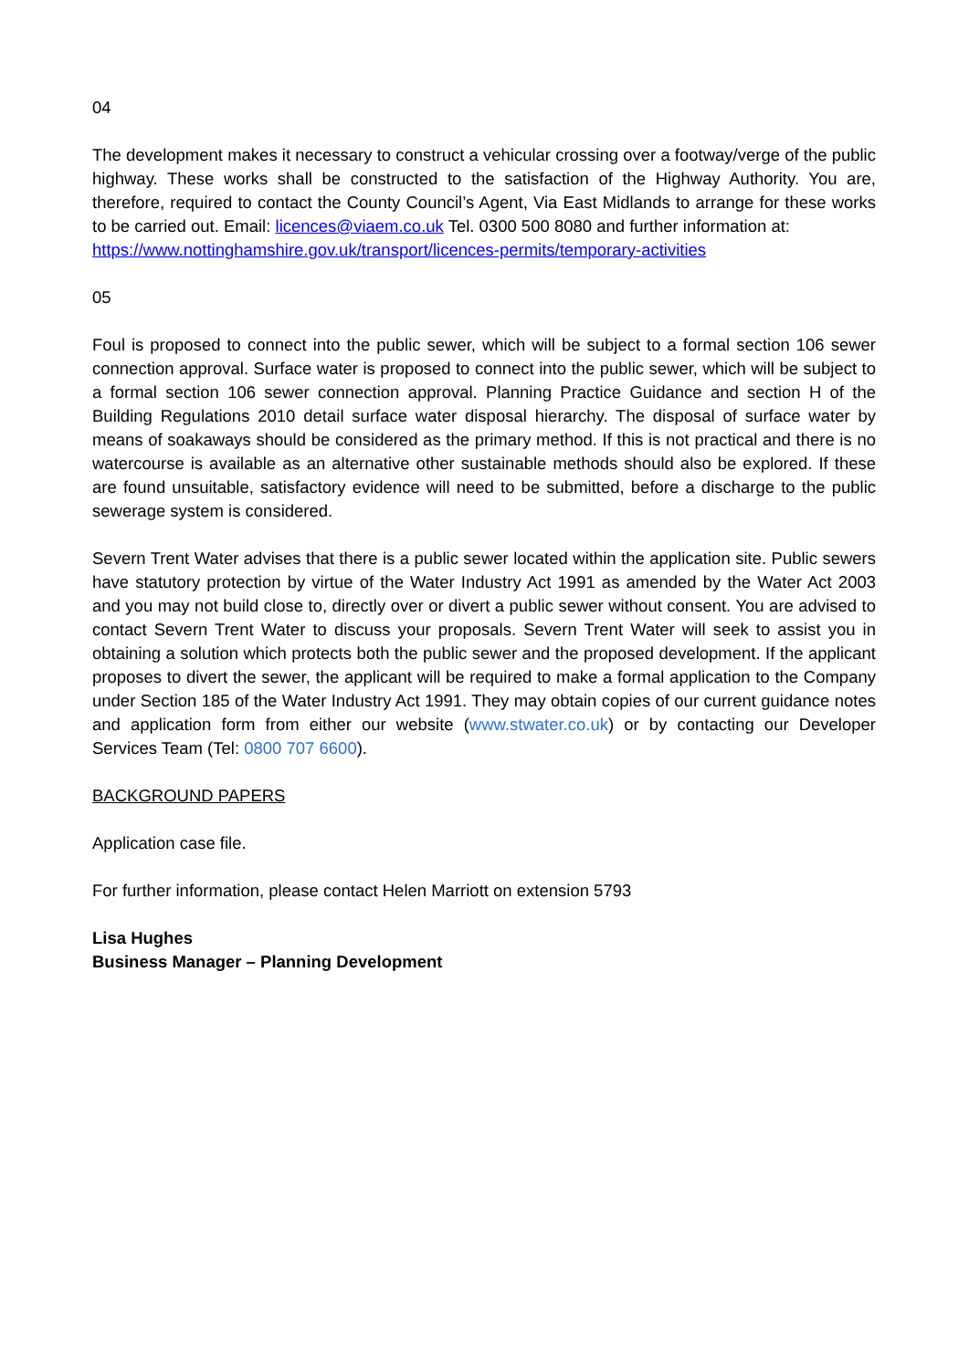04
The development makes it necessary to construct a vehicular crossing over a footway/verge of the public highway. These works shall be constructed to the satisfaction of the Highway Authority. You are, therefore, required to contact the County Council’s Agent, Via East Midlands to arrange for these works to be carried out. Email: licences@viaem.co.uk Tel. 0300 500 8080 and further information at:
https://www.nottinghamshire.gov.uk/transport/licences-permits/temporary-activities
05
Foul is proposed to connect into the public sewer, which will be subject to a formal section 106 sewer connection approval. Surface water is proposed to connect into the public sewer, which will be subject to a formal section 106 sewer connection approval. Planning Practice Guidance and section H of the Building Regulations 2010 detail surface water disposal hierarchy. The disposal of surface water by means of soakaways should be considered as the primary method. If this is not practical and there is no watercourse is available as an alternative other sustainable methods should also be explored. If these are found unsuitable, satisfactory evidence will need to be submitted, before a discharge to the public sewerage system is considered.
Severn Trent Water advises that there is a public sewer located within the application site. Public sewers have statutory protection by virtue of the Water Industry Act 1991 as amended by the Water Act 2003 and you may not build close to, directly over or divert a public sewer without consent. You are advised to contact Severn Trent Water to discuss your proposals. Severn Trent Water will seek to assist you in obtaining a solution which protects both the public sewer and the proposed development. If the applicant proposes to divert the sewer, the applicant will be required to make a formal application to the Company under Section 185 of the Water Industry Act 1991. They may obtain copies of our current guidance notes and application form from either our website (www.stwater.co.uk) or by contacting our Developer Services Team (Tel: 0800 707 6600).
BACKGROUND PAPERS
Application case file.
For further information, please contact Helen Marriott on extension 5793
Lisa Hughes
Business Manager – Planning Development